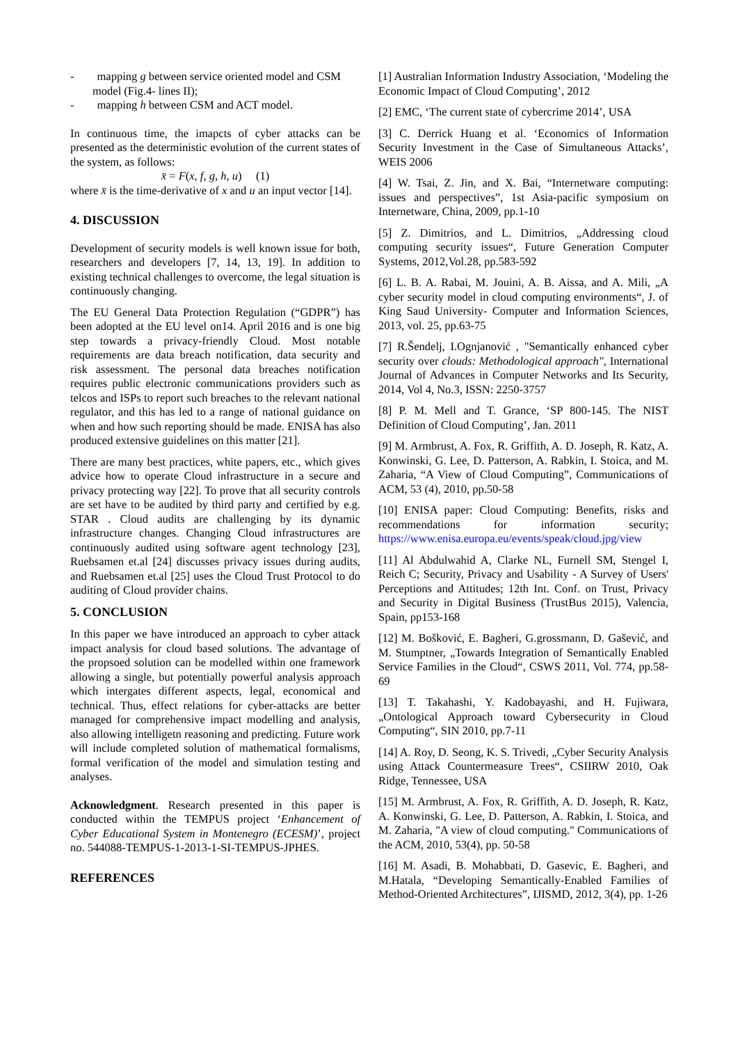- mapping g between service oriented model and CSM model (Fig.4- lines II);
- mapping h between CSM and ACT model.
In continuous time, the imapcts of cyber attacks can be presented as the deterministic evolution of the current states of the system, as follows:
x̄ = F(x, f, g, h, u) (1)
where x̄ is the time-derivative of x and u an input vector [14].
4. DISCUSSION
Development of security models is well known issue for both, researchers and developers [7, 14, 13, 19]. In addition to existing technical challenges to overcome, the legal situation is continuously changing.
The EU General Data Protection Regulation (“GDPR”) has been adopted at the EU level on14. April 2016 and is one big step towards a privacy-friendly Cloud. Most notable requirements are data breach notification, data security and risk assessment. The personal data breaches notification requires public electronic communications providers such as telcos and ISPs to report such breaches to the relevant national regulator, and this has led to a range of national guidance on when and how such reporting should be made. ENISA has also produced extensive guidelines on this matter [21].
There are many best practices, white papers, etc., which gives advice how to operate Cloud infrastructure in a secure and privacy protecting way [22]. To prove that all security controls are set have to be audited by third party and certified by e.g. STAR . Cloud audits are challenging by its dynamic infrastructure changes. Changing Cloud infrastructures are continuously audited using software agent technology [23], Ruebsamen et.al [24] discusses privacy issues during audits, and Ruebsamen et.al [25] uses the Cloud Trust Protocol to do auditing of Cloud provider chains.
5. CONCLUSION
In this paper we have introduced an approach to cyber attack impact analysis for cloud based solutions. The advantage of the propsoed solution can be modelled within one framework allowing a single, but potentially powerful analysis approach which intergates different aspects, legal, economical and technical. Thus, effect relations for cyber-attacks are better managed for comprehensive impact modelling and analysis, also allowing intelligetn reasoning and predicting. Future work will include completed solution of mathematical formalisms, formal verification of the model and simulation testing and analyses.
Acknowledgment. Research presented in this paper is conducted within the TEMPUS project ‘Enhancement of Cyber Educational System in Montenegro (ECESM)’, project no. 544088-TEMPUS-1-2013-1-SI-TEMPUS-JPHES.
REFERENCES
[1] Australian Information Industry Association, ‘Modeling the Economic Impact of Cloud Computing’, 2012
[2] EMC, ‘The current state of cybercrime 2014’, USA
[3] C. Derrick Huang et al. ‘Economics of Information Security Investment in the Case of Simultaneous Attacks’, WEIS 2006
[4] W. Tsai, Z. Jin, and X. Bai, “Internetware computing: issues and perspectives”, 1st Asia-pacific symposium on Internetware, China, 2009, pp.1-10
[5] Z. Dimitrios, and L. Dimitrios, „Addressing cloud computing security issues“, Future Generation Computer Systems, 2012,Vol.28, pp.583-592
[6] L. B. A. Rabai, M. Jouini, A. B. Aissa, and A. Mili, „A cyber security model in cloud computing environments“, J. of King Saud University- Computer and Information Sciences, 2013, vol. 25, pp.63-75
[7] R.Šendelj, I.Ognjanović , "Semantically enhanced cyber security over clouds: Methodological approach", International Journal of Advances in Computer Networks and Its Security, 2014, Vol 4, No.3, ISSN: 2250-3757
[8] P. M. Mell and T. Grance, ‘SP 800-145. The NIST Definition of Cloud Computing’, Jan. 2011
[9] M. Armbrust, A. Fox, R. Griffith, A. D. Joseph, R. Katz, A. Konwinski, G. Lee, D. Patterson, A. Rabkin, I. Stoica, and M. Zaharia, “A View of Cloud Computing”, Communications of ACM, 53 (4), 2010, pp.50-58
[10] ENISA paper: Cloud Computing: Benefits, risks and recommendations for information security; https://www.enisa.europa.eu/events/speak/cloud.jpg/view
[11] Al Abdulwahid A, Clarke NL, Furnell SM, Stengel I, Reich C; Security, Privacy and Usability - A Survey of Users' Perceptions and Attitudes; 12th Int. Conf. on Trust, Privacy and Security in Digital Business (TrustBus 2015), Valencia, Spain, pp153-168
[12] M. Bošković, E. Bagheri, G.grossmann, D. Gašević, and M. Stumptner, „Towards Integration of Semantically Enabled Service Families in the Cloud“, CSWS 2011, Vol. 774, pp.58-69
[13] T. Takahashi, Y. Kadobayashi, and H. Fujiwara, „Ontological Approach toward Cybersecurity in Cloud Computing“, SIN 2010, pp.7-11
[14] A. Roy, D. Seong, K. S. Trivedi, „Cyber Security Analysis using Attack Countermeasure Trees“, CSIIRW 2010, Oak Ridge, Tennessee, USA
[15] M. Armbrust, A. Fox, R. Griffith, A. D. Joseph, R. Katz, A. Konwinski, G. Lee, D. Patterson, A. Rabkin, I. Stoica, and M. Zaharia, "A view of cloud computing." Communications of the ACM, 2010, 53(4), pp. 50-58
[16] M. Asadi, B. Mohabbati, D. Gasevic, E. Bagheri, and M.Hatala, “Developing Semantically-Enabled Families of Method-Oriented Architectures”, IJISMD, 2012, 3(4), pp. 1-26